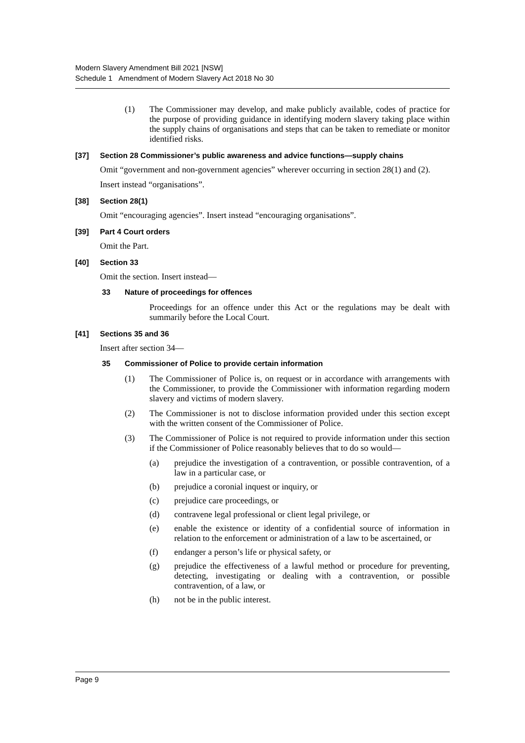Modern Slavery Amendment Bill 2021 [NSW]
Schedule 1 Amendment of Modern Slavery Act 2018 No 30
(1) The Commissioner may develop, and make publicly available, codes of practice for the purpose of providing guidance in identifying modern slavery taking place within the supply chains of organisations and steps that can be taken to remediate or monitor identified risks.
[37] Section 28 Commissioner’s public awareness and advice functions—supply chains
Omit “government and non-government agencies” wherever occurring in section 28(1) and (2).
Insert instead “organisations”.
[38] Section 28(1)
Omit “encouraging agencies”. Insert instead “encouraging organisations”.
[39] Part 4 Court orders
Omit the Part.
[40] Section 33
Omit the section. Insert instead—
33 Nature of proceedings for offences
Proceedings for an offence under this Act or the regulations may be dealt with summarily before the Local Court.
[41] Sections 35 and 36
Insert after section 34—
35 Commissioner of Police to provide certain information
(1) The Commissioner of Police is, on request or in accordance with arrangements with the Commissioner, to provide the Commissioner with information regarding modern slavery and victims of modern slavery.
(2) The Commissioner is not to disclose information provided under this section except with the written consent of the Commissioner of Police.
(3) The Commissioner of Police is not required to provide information under this section if the Commissioner of Police reasonably believes that to do so would—
(a) prejudice the investigation of a contravention, or possible contravention, of a law in a particular case, or
(b) prejudice a coronial inquest or inquiry, or
(c) prejudice care proceedings, or
(d) contravene legal professional or client legal privilege, or
(e) enable the existence or identity of a confidential source of information in relation to the enforcement or administration of a law to be ascertained, or
(f) endanger a person’s life or physical safety, or
(g) prejudice the effectiveness of a lawful method or procedure for preventing, detecting, investigating or dealing with a contravention, or possible contravention, of a law, or
(h) not be in the public interest.
Page 9